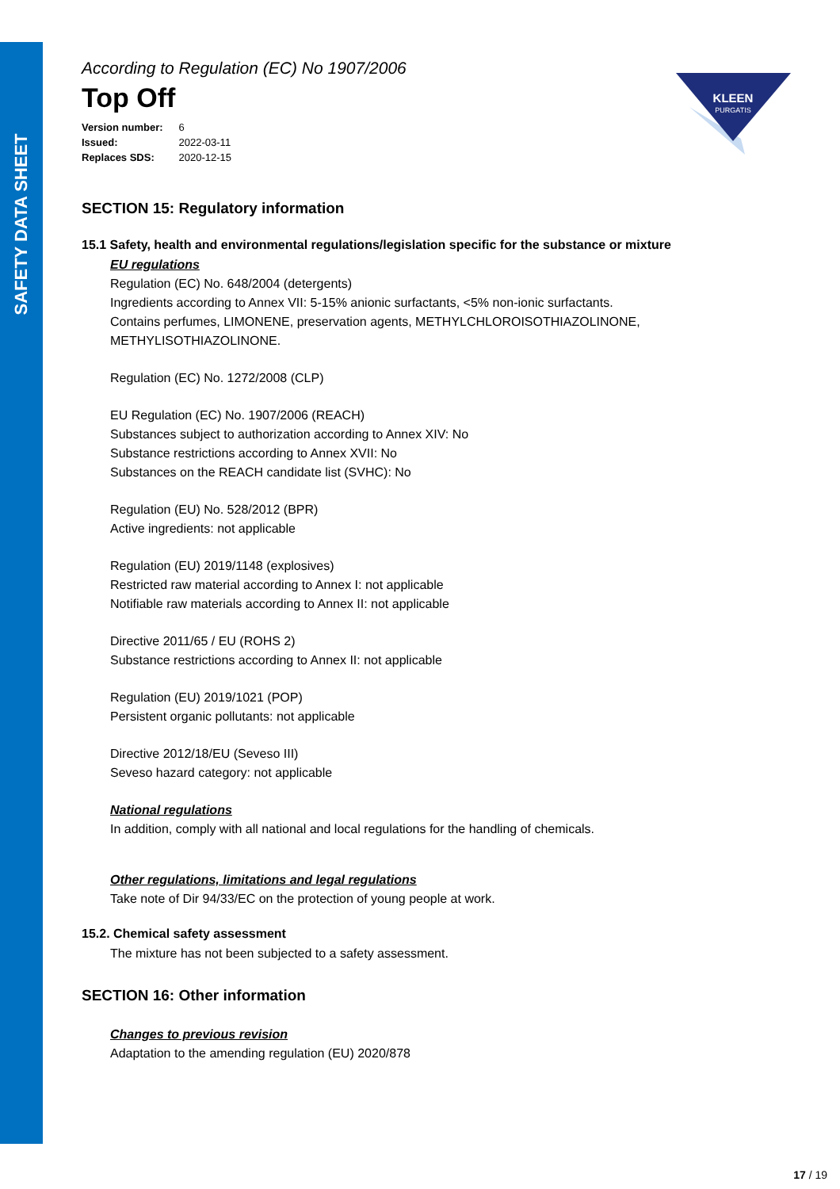SAFETY DATA SHEET
KLEEN
PURGATIS
According to Regulation (EC) No 1907/2006
Top Off
| Version number: | 6 |
| Issued: | 2022-03-11 |
| Replaces SDS: | 2020-12-15 |
SECTION 15: Regulatory information
15.1 Safety, health and environmental regulations/legislation specific for the substance or mixture
EU regulations
Regulation (EC) No. 648/2004 (detergents)
Ingredients according to Annex VII: 5-15% anionic surfactants, <5% non-ionic surfactants.
Contains perfumes, LIMONENE, preservation agents, METHYLCHLOROISOTHIAZOLINONE, METHYLISOTHIAZOLINONE.
Regulation (EC) No. 1272/2008 (CLP)
EU Regulation (EC) No. 1907/2006 (REACH)
Substances subject to authorization according to Annex XIV: No
Substance restrictions according to Annex XVII: No
Substances on the REACH candidate list (SVHC): No
Regulation (EU) No. 528/2012 (BPR)
Active ingredients: not applicable
Regulation (EU) 2019/1148 (explosives)
Restricted raw material according to Annex I: not applicable
Notifiable raw materials according to Annex II: not applicable
Directive 2011/65 / EU (ROHS 2)
Substance restrictions according to Annex II: not applicable
Regulation (EU) 2019/1021 (POP)
Persistent organic pollutants: not applicable
Directive 2012/18/EU (Seveso III)
Seveso hazard category: not applicable
National regulations
In addition, comply with all national and local regulations for the handling of chemicals.
Other regulations, limitations and legal regulations
Take note of Dir 94/33/EC on the protection of young people at work.
15.2. Chemical safety assessment
The mixture has not been subjected to a safety assessment.
SECTION 16: Other information
Changes to previous revision
Adaptation to the amending regulation (EU) 2020/878
17 / 19